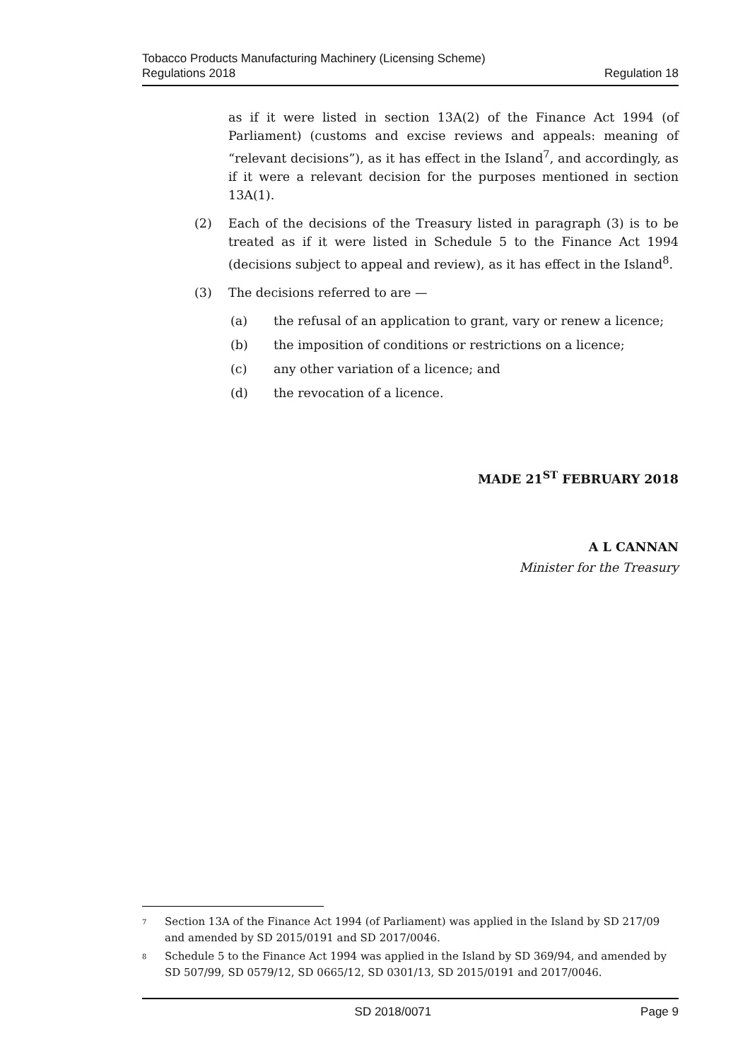Tobacco Products Manufacturing Machinery (Licensing Scheme)
Regulations 2018
Regulation 18
as if it were listed in section 13A(2) of the Finance Act 1994 (of Parliament) (customs and excise reviews and appeals: meaning of “relevant decisions”), as it has effect in the Island<sup>7</sup>, and accordingly, as if it were a relevant decision for the purposes mentioned in section 13A(1).
(2) Each of the decisions of the Treasury listed in paragraph (3) is to be treated as if it were listed in Schedule 5 to the Finance Act 1994 (decisions subject to appeal and review), as it has effect in the Island<sup>8</sup>.
(3) The decisions referred to are —
(a) the refusal of an application to grant, vary or renew a licence;
(b) the imposition of conditions or restrictions on a licence;
(c) any other variation of a licence; and
(d) the revocation of a licence.
MADE 21<sup>ST</sup> FEBRUARY 2018
A L CANNAN
Minister for the Treasury
7
Section 13A of the Finance Act 1994 (of Parliament) was applied in the Island by SD 217/09 and amended by SD 2015/0191 and SD 2017/0046.
8
Schedule 5 to the Finance Act 1994 was applied in the Island by SD 369/94, and amended by SD 507/99, SD 0579/12, SD 0665/12, SD 0301/13, SD 2015/0191 and 2017/0046.
SD 2018/0071 Page 9